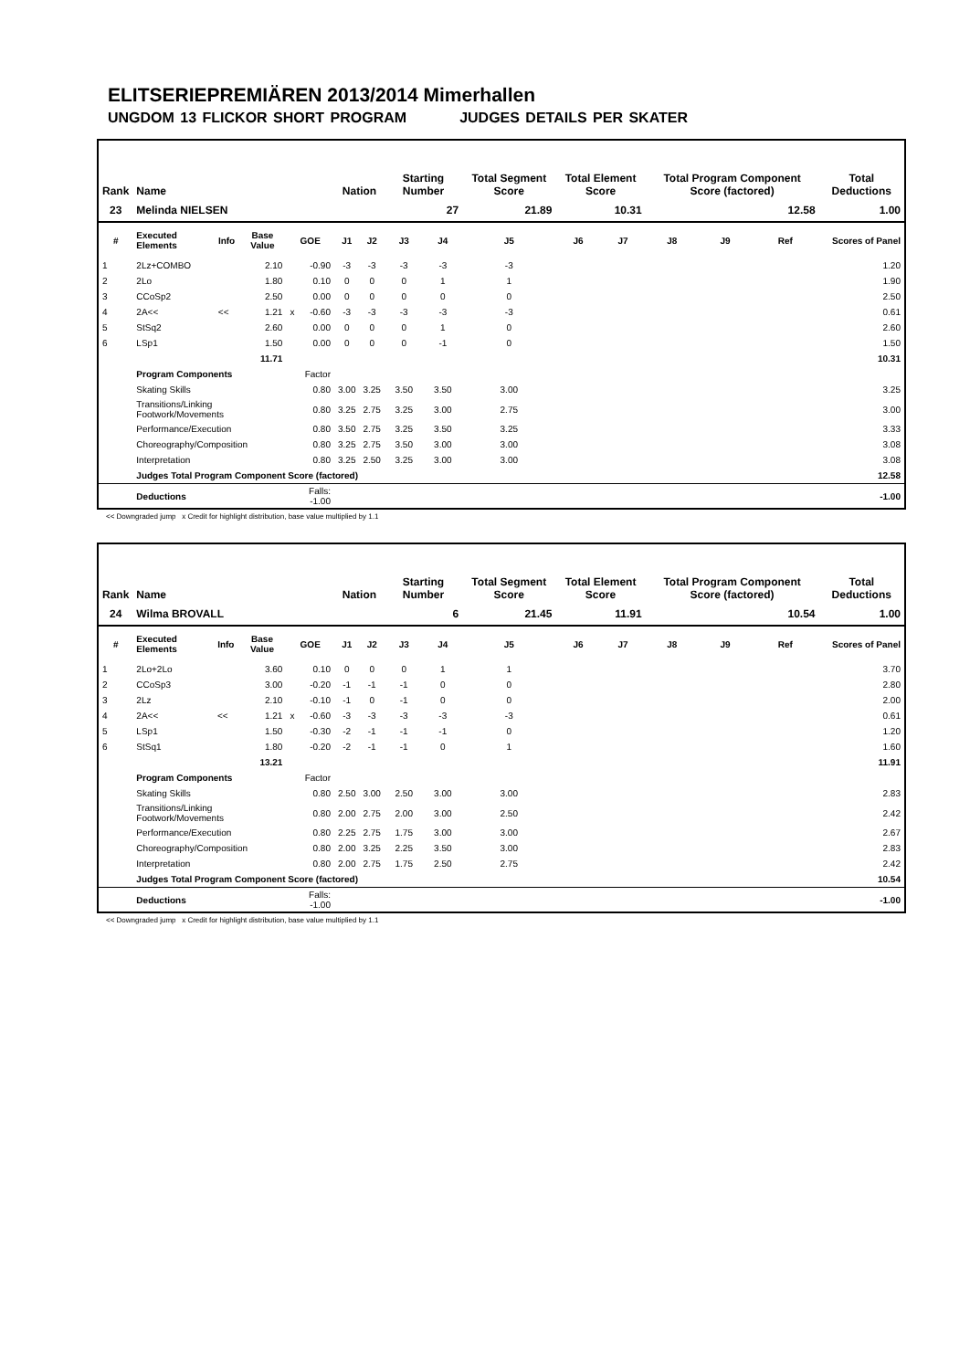ELITSERIEPREMIÄREN 2013/2014 Mimerhallen
UNGDOM 13 FLICKOR SHORT PROGRAM JUDGES DETAILS PER SKATER
| Rank | Name | | | | | Nation | | Starting Number | | Total Segment Score | Total Element Score | | Total Program Component Score (factored) | | | Total Deductions |
| --- | --- | --- | --- | --- | --- | --- | --- | --- | --- | --- | --- | --- | --- | --- | --- | --- |
| 23 | Melinda NIELSEN | | | | | | | 27 | | 21.89 | 10.31 | | 12.58 | | | 1.00 |
| # | Executed Elements | Info | Base Value | GOE | | J1 | J2 | J3 | J4 | J5 | J6 | J7 | J8 | J9 | Ref | Scores of Panel |
| 1 | 2Lz+COMBO | | 2.10 | | -0.90 | -3 | -3 | -3 | -3 | -3 | | | | | | 1.20 |
| 2 | 2Lo | | 1.80 | | 0.10 | 0 | 0 | 0 | 1 | 1 | | | | | | 1.90 |
| 3 | CCoSp2 | | 2.50 | | 0.00 | 0 | 0 | 0 | 0 | 0 | | | | | | 2.50 |
| 4 | 2A<< | << | 1.21 | x | -0.60 | -3 | -3 | -3 | -3 | -3 | | | | | | 0.61 |
| 5 | StSq2 | | 2.60 | | 0.00 | 0 | 0 | 0 | 1 | 0 | | | | | | 2.60 |
| 6 | LSp1 | | 1.50 | | 0.00 | 0 | 0 | 0 | -1 | 0 | | | | | | 1.50 |
| | | | 11.71 | | | | | | | | | | | | | 10.31 |
| | Program Components | | | Factor | | | | | | | | | | | | |
| | Skating Skills | | | 0.80 | | 3.00 | 3.25 | 3.50 | 3.50 | 3.00 | | | | | | 3.25 |
| | Transitions/Linking Footwork/Movements | | | 0.80 | | 3.25 | 2.75 | 3.25 | 3.00 | 2.75 | | | | | | 3.00 |
| | Performance/Execution | | | 0.80 | | 3.50 | 2.75 | 3.25 | 3.50 | 3.25 | | | | | | 3.33 |
| | Choreography/Composition | | | 0.80 | | 3.25 | 2.75 | 3.50 | 3.00 | 3.00 | | | | | | 3.08 |
| | Interpretation | | | 0.80 | | 3.25 | 2.50 | 3.25 | 3.00 | 3.00 | | | | | | 3.08 |
| | Judges Total Program Component Score (factored) | | | | | | | | | | | | | | | 12.58 |
| | Deductions | | | Falls: -1.00 | | | | | | | | | | | | -1.00 |
<< Downgraded jump x Credit for highlight distribution, base value multiplied by 1.1
| Rank | Name | | | | | Nation | | Starting Number | | Total Segment Score | Total Element Score | | Total Program Component Score (factored) | | | Total Deductions |
| --- | --- | --- | --- | --- | --- | --- | --- | --- | --- | --- | --- | --- | --- | --- | --- | --- |
| 24 | Wilma BROVALL | | | | | | | 6 | | 21.45 | 11.91 | | 10.54 | | | 1.00 |
| # | Executed Elements | Info | Base Value | GOE | | J1 | J2 | J3 | J4 | J5 | J6 | J7 | J8 | J9 | Ref | Scores of Panel |
| 1 | 2Lo+2Lo | | 3.60 | | 0.10 | 0 | 0 | 0 | 1 | 1 | | | | | | 3.70 |
| 2 | CCoSp3 | | 3.00 | | -0.20 | -1 | -1 | -1 | 0 | 0 | | | | | | 2.80 |
| 3 | 2Lz | | 2.10 | | -0.10 | -1 | 0 | -1 | 0 | 0 | | | | | | 2.00 |
| 4 | 2A<< | << | 1.21 | x | -0.60 | -3 | -3 | -3 | -3 | -3 | | | | | | 0.61 |
| 5 | LSp1 | | 1.50 | | -0.30 | -2 | -1 | -1 | -1 | 0 | | | | | | 1.20 |
| 6 | StSq1 | | 1.80 | | -0.20 | -2 | -1 | -1 | 0 | 1 | | | | | | 1.60 |
| | | | 13.21 | | | | | | | | | | | | | 11.91 |
| | Program Components | | | Factor | | | | | | | | | | | | |
| | Skating Skills | | | 0.80 | | 2.50 | 3.00 | 2.50 | 3.00 | 3.00 | | | | | | 2.83 |
| | Transitions/Linking Footwork/Movements | | | 0.80 | | 2.00 | 2.75 | 2.00 | 3.00 | 2.50 | | | | | | 2.42 |
| | Performance/Execution | | | 0.80 | | 2.25 | 2.75 | 1.75 | 3.00 | 3.00 | | | | | | 2.67 |
| | Choreography/Composition | | | 0.80 | | 2.00 | 3.25 | 2.25 | 3.50 | 3.00 | | | | | | 2.83 |
| | Interpretation | | | 0.80 | | 2.00 | 2.75 | 1.75 | 2.50 | 2.75 | | | | | | 2.42 |
| | Judges Total Program Component Score (factored) | | | | | | | | | | | | | | | 10.54 |
| | Deductions | | | Falls: -1.00 | | | | | | | | | | | | -1.00 |
<< Downgraded jump x Credit for highlight distribution, base value multiplied by 1.1